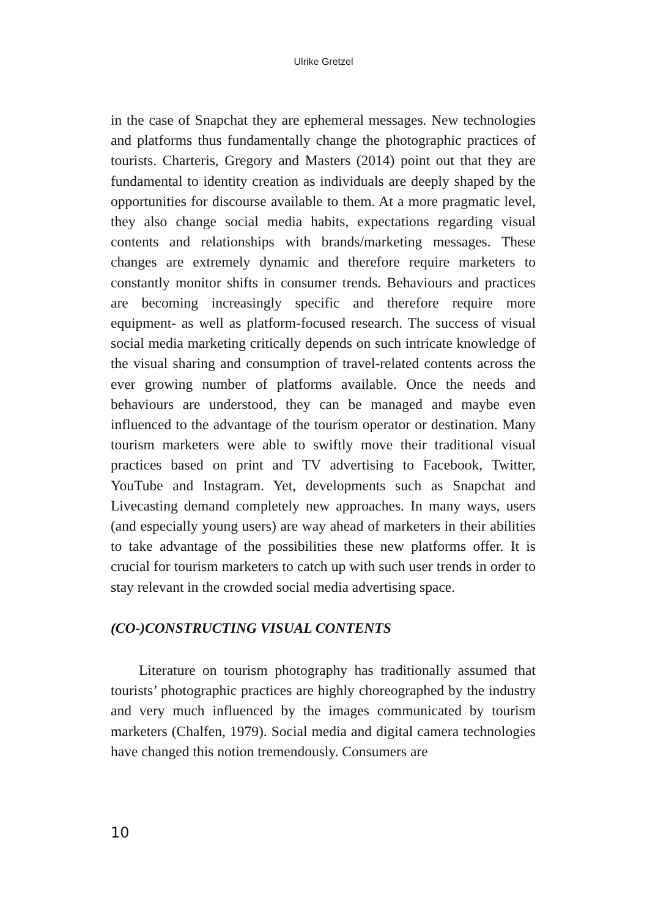Ulrike Gretzel
in the case of Snapchat they are ephemeral messages. New technologies and platforms thus fundamentally change the photographic practices of tourists. Charteris, Gregory and Masters (2014) point out that they are fundamental to identity creation as individuals are deeply shaped by the opportunities for discourse available to them. At a more pragmatic level, they also change social media habits, expectations regarding visual contents and relationships with brands/marketing messages. These changes are extremely dynamic and therefore require marketers to constantly monitor shifts in consumer trends. Behaviours and practices are becoming increasingly specific and therefore require more equipment- as well as platform-focused research. The success of visual social media marketing critically depends on such intricate knowledge of the visual sharing and consumption of travel-related contents across the ever growing number of platforms available. Once the needs and behaviours are understood, they can be managed and maybe even influenced to the advantage of the tourism operator or destination. Many tourism marketers were able to swiftly move their traditional visual practices based on print and TV advertising to Facebook, Twitter, YouTube and Instagram. Yet, developments such as Snapchat and Livecasting demand completely new approaches. In many ways, users (and especially young users) are way ahead of marketers in their abilities to take advantage of the possibilities these new platforms offer. It is crucial for tourism marketers to catch up with such user trends in order to stay relevant in the crowded social media advertising space.
(CO-)CONSTRUCTING VISUAL CONTENTS
Literature on tourism photography has traditionally assumed that tourists’ photographic practices are highly choreographed by the industry and very much influenced by the images communicated by tourism marketers (Chalfen, 1979). Social media and digital camera technologies have changed this notion tremendously. Consumers are
10